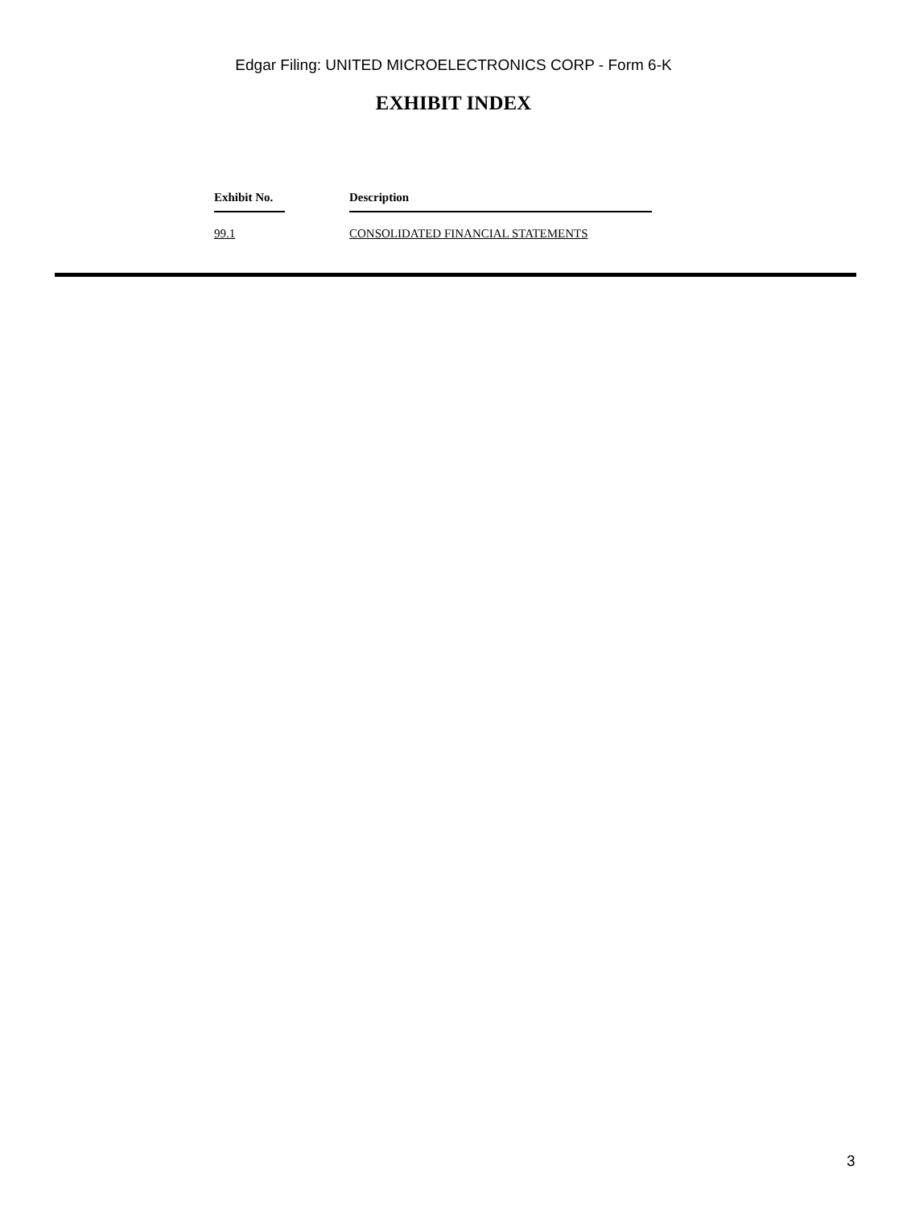Edgar Filing: UNITED MICROELECTRONICS CORP - Form 6-K
EXHIBIT INDEX
| Exhibit No. | | Description |
| --- | --- | --- |
| 99.1 | | CONSOLIDATED FINANCIAL STATEMENTS |
3